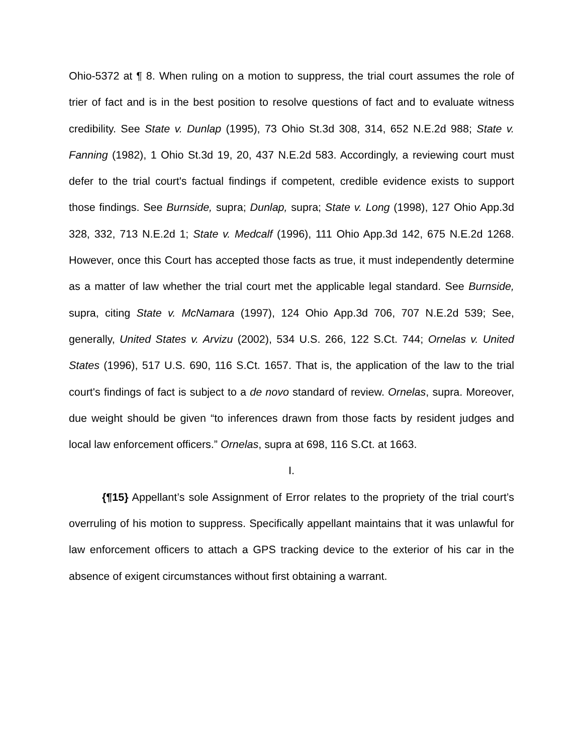Ohio-5372 at ¶ 8. When ruling on a motion to suppress, the trial court assumes the role of trier of fact and is in the best position to resolve questions of fact and to evaluate witness credibility. See State v. Dunlap (1995), 73 Ohio St.3d 308, 314, 652 N.E.2d 988; State v. Fanning (1982), 1 Ohio St.3d 19, 20, 437 N.E.2d 583. Accordingly, a reviewing court must defer to the trial court's factual findings if competent, credible evidence exists to support those findings. See Burnside, supra; Dunlap, supra; State v. Long (1998), 127 Ohio App.3d 328, 332, 713 N.E.2d 1; State v. Medcalf (1996), 111 Ohio App.3d 142, 675 N.E.2d 1268. However, once this Court has accepted those facts as true, it must independently determine as a matter of law whether the trial court met the applicable legal standard. See Burnside, supra, citing State v. McNamara (1997), 124 Ohio App.3d 706, 707 N.E.2d 539; See, generally, United States v. Arvizu (2002), 534 U.S. 266, 122 S.Ct. 744; Ornelas v. United States (1996), 517 U.S. 690, 116 S.Ct. 1657. That is, the application of the law to the trial court's findings of fact is subject to a de novo standard of review. Ornelas, supra. Moreover, due weight should be given “to inferences drawn from those facts by resident judges and local law enforcement officers.” Ornelas, supra at 698, 116 S.Ct. at 1663.
I.
{¶15} Appellant’s sole Assignment of Error relates to the propriety of the trial court’s overruling of his motion to suppress. Specifically appellant maintains that it was unlawful for law enforcement officers to attach a GPS tracking device to the exterior of his car in the absence of exigent circumstances without first obtaining a warrant.